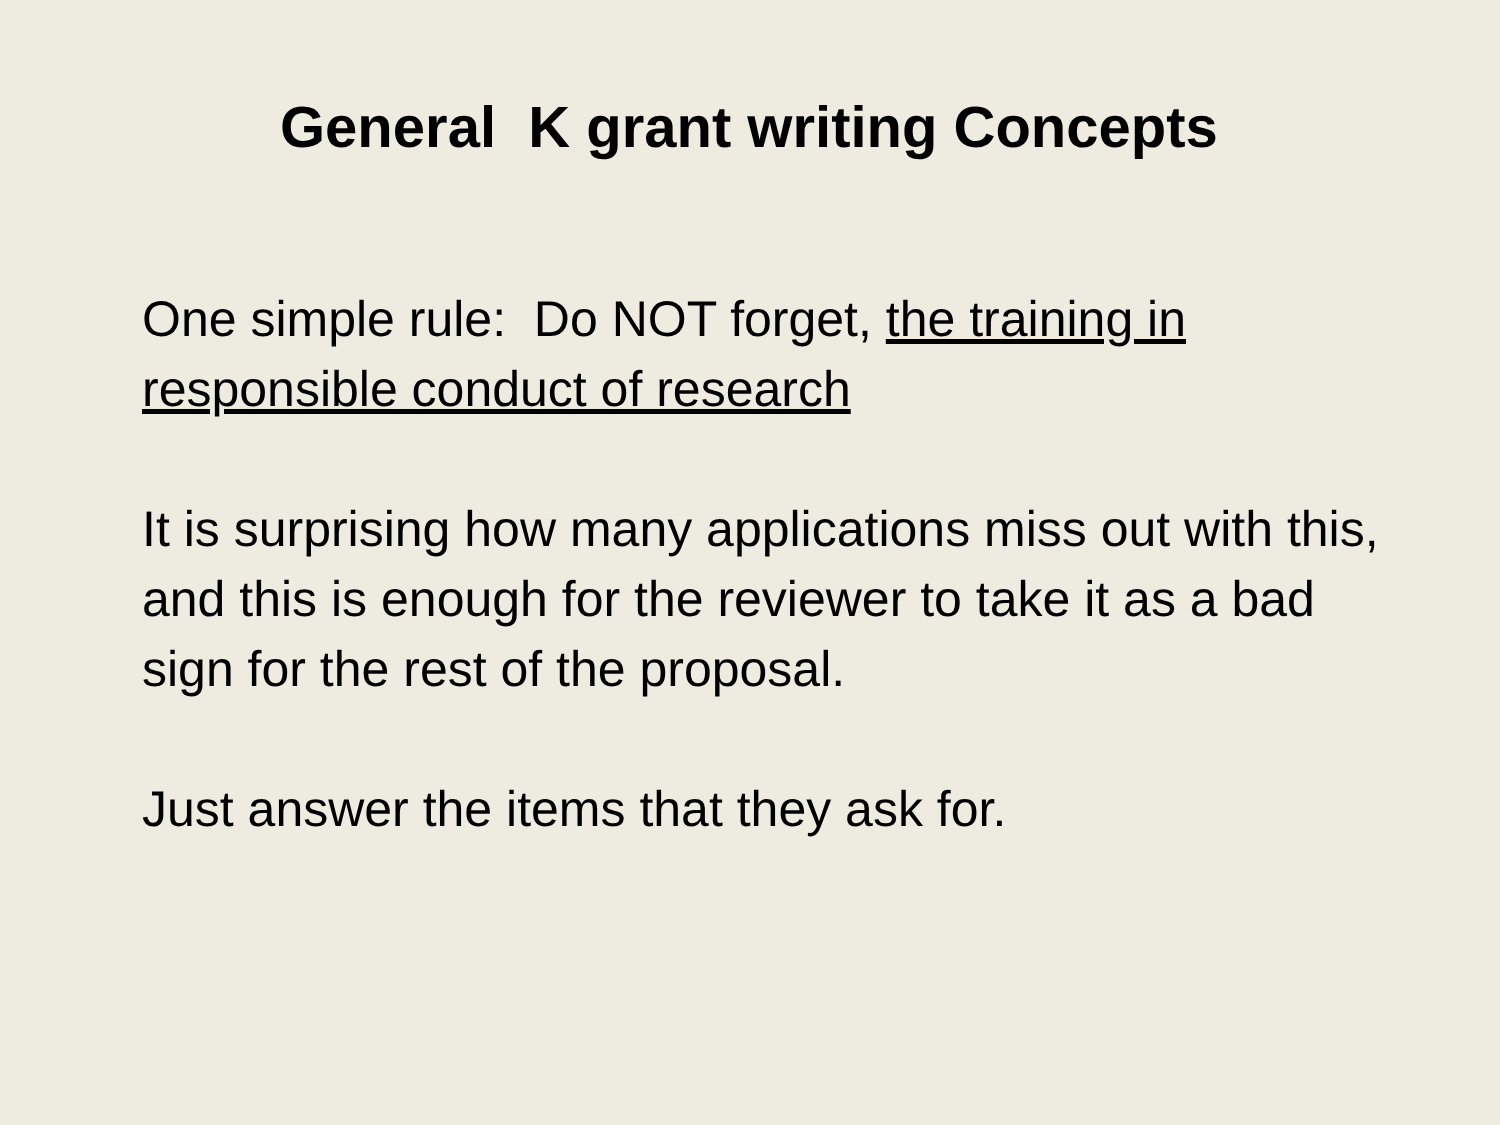General K grant writing Concepts
One simple rule: Do NOT forget, the training in responsible conduct of research
It is surprising how many applications miss out with this, and this is enough for the reviewer to take it as a bad sign for the rest of the proposal.
Just answer the items that they ask for.